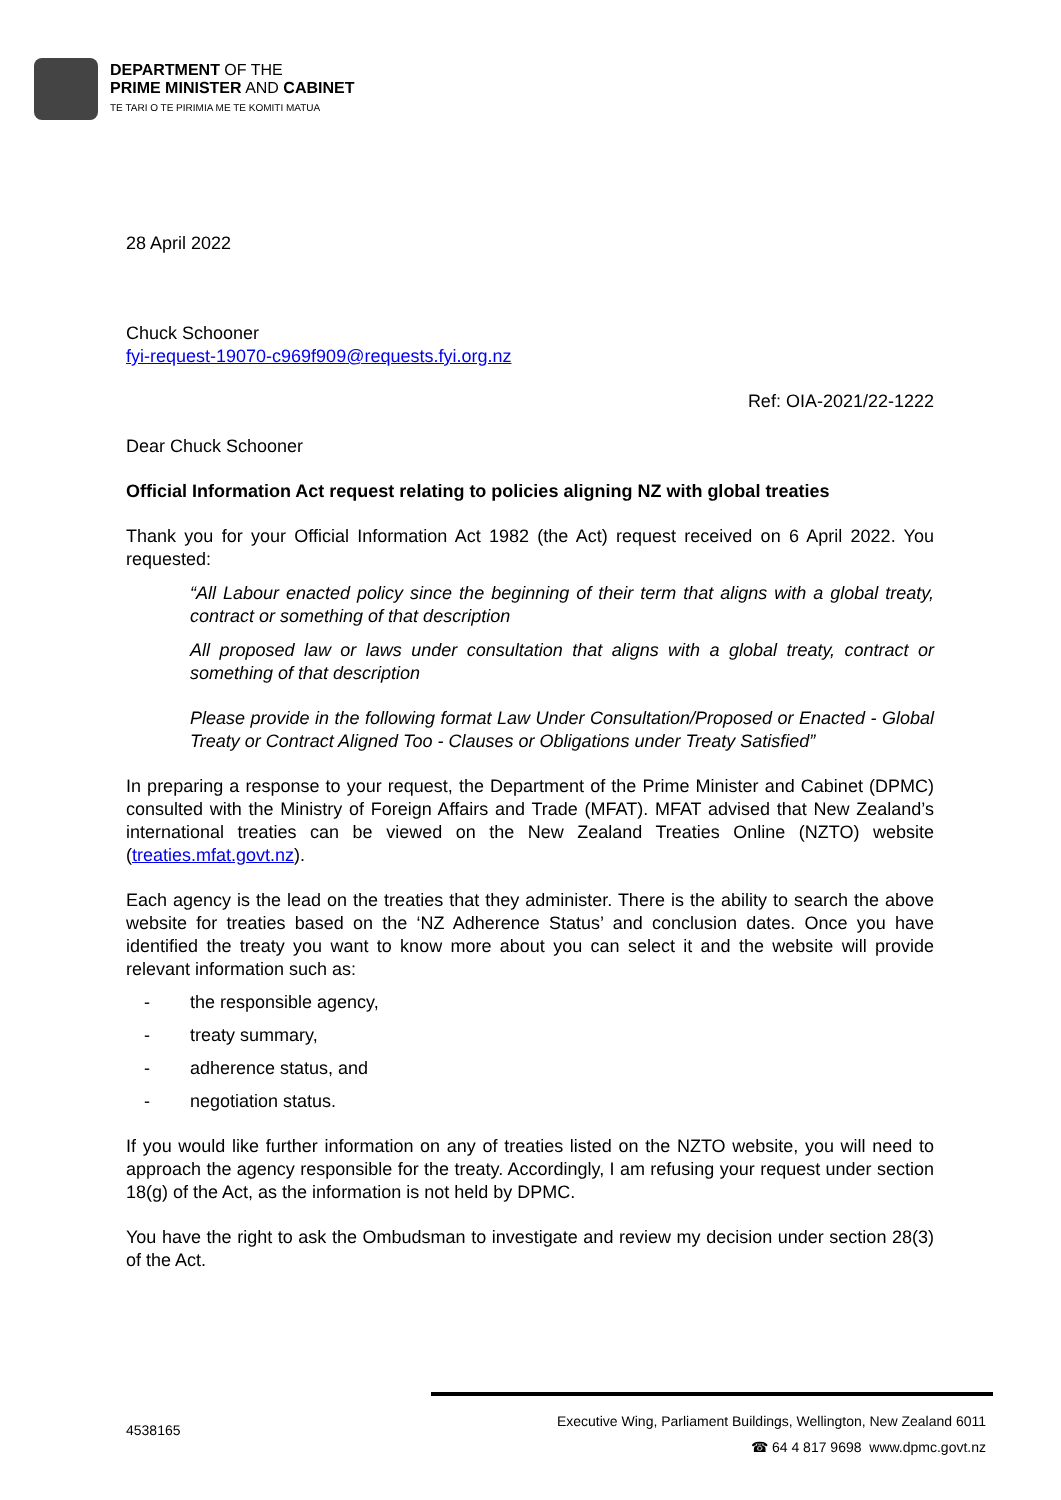DEPARTMENT OF THE
PRIME MINISTER AND CABINET
TE TARI O TE PIRIMIA ME TE KOMITI MATUA
28 April 2022
Chuck Schooner
fyi-request-19070-c969f909@requests.fyi.org.nz
Ref: OIA-2021/22-1222
Dear Chuck Schooner
Official Information Act request relating to policies aligning NZ with global treaties
Thank you for your Official Information Act 1982 (the Act) request received on 6 April 2022. You requested:
“All Labour enacted policy since the beginning of their term that aligns with a global treaty, contract or something of that description
All proposed law or laws under consultation that aligns with a global treaty, contract or something of that description
Please provide in the following format Law Under Consultation/Proposed or Enacted - Global Treaty or Contract Aligned Too - Clauses or Obligations under Treaty Satisfied”
In preparing a response to your request, the Department of the Prime Minister and Cabinet (DPMC) consulted with the Ministry of Foreign Affairs and Trade (MFAT). MFAT advised that New Zealand’s international treaties can be viewed on the New Zealand Treaties Online (NZTO) website (treaties.mfat.govt.nz).
Each agency is the lead on the treaties that they administer. There is the ability to search the above website for treaties based on the ‘NZ Adherence Status’ and conclusion dates. Once you have identified the treaty you want to know more about you can select it and the website will provide relevant information such as:
- the responsible agency,
- treaty summary,
- adherence status, and
- negotiation status.
If you would like further information on any of treaties listed on the NZTO website, you will need to approach the agency responsible for the treaty. Accordingly, I am refusing your request under section 18(g) of the Act, as the information is not held by DPMC.
You have the right to ask the Ombudsman to investigate and review my decision under section 28(3) of the Act.
4538165
Executive Wing, Parliament Buildings, Wellington, New Zealand 6011
☎ 64 4 817 9698 www.dpmc.govt.nz